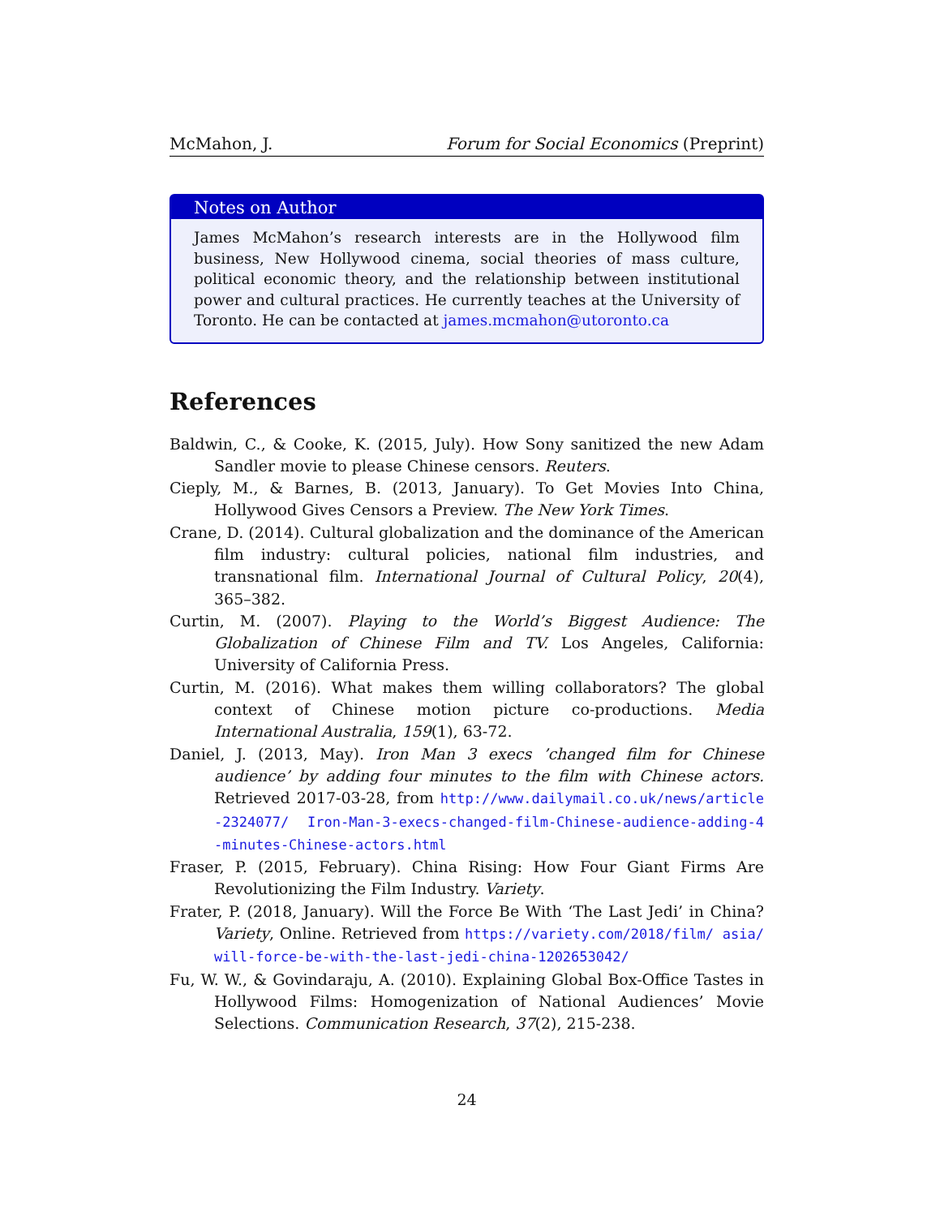McMahon, J. Forum for Social Economics (Preprint)
Notes on Author
James McMahon’s research interests are in the Hollywood film business, New Hollywood cinema, social theories of mass culture, political economic theory, and the relationship between institutional power and cultural practices. He currently teaches at the University of Toronto. He can be contacted at james.mcmahon@utoronto.ca
References
Baldwin, C., & Cooke, K. (2015, July). How Sony sanitized the new Adam Sandler movie to please Chinese censors. Reuters.
Cieply, M., & Barnes, B. (2013, January). To Get Movies Into China, Hollywood Gives Censors a Preview. The New York Times.
Crane, D. (2014). Cultural globalization and the dominance of the American film industry: cultural policies, national film industries, and transnational film. International Journal of Cultural Policy, 20(4), 365–382.
Curtin, M. (2007). Playing to the World’s Biggest Audience: The Globalization of Chinese Film and TV. Los Angeles, California: University of California Press.
Curtin, M. (2016). What makes them willing collaborators? The global context of Chinese motion picture co-productions. Media International Australia, 159(1), 63-72.
Daniel, J. (2013, May). Iron Man 3 execs ’changed film for Chinese audience’ by adding four minutes to the film with Chinese actors. Retrieved 2017-03-28, from http://www.dailymail.co.uk/news/article-2324077/ Iron-Man-3-execs-changed-film-Chinese-audience-adding-4 -minutes-Chinese-actors.html
Fraser, P. (2015, February). China Rising: How Four Giant Firms Are Revolutionizing the Film Industry. Variety.
Frater, P. (2018, January). Will the Force Be With ‘The Last Jedi’ in China? Variety, Online. Retrieved from https://variety.com/2018/film/ asia/will-force-be-with-the-last-jedi-china-1202653042/
Fu, W. W., & Govindaraju, A. (2010). Explaining Global Box-Office Tastes in Hollywood Films: Homogenization of National Audiences’ Movie Selections. Communication Research, 37(2), 215-238.
24